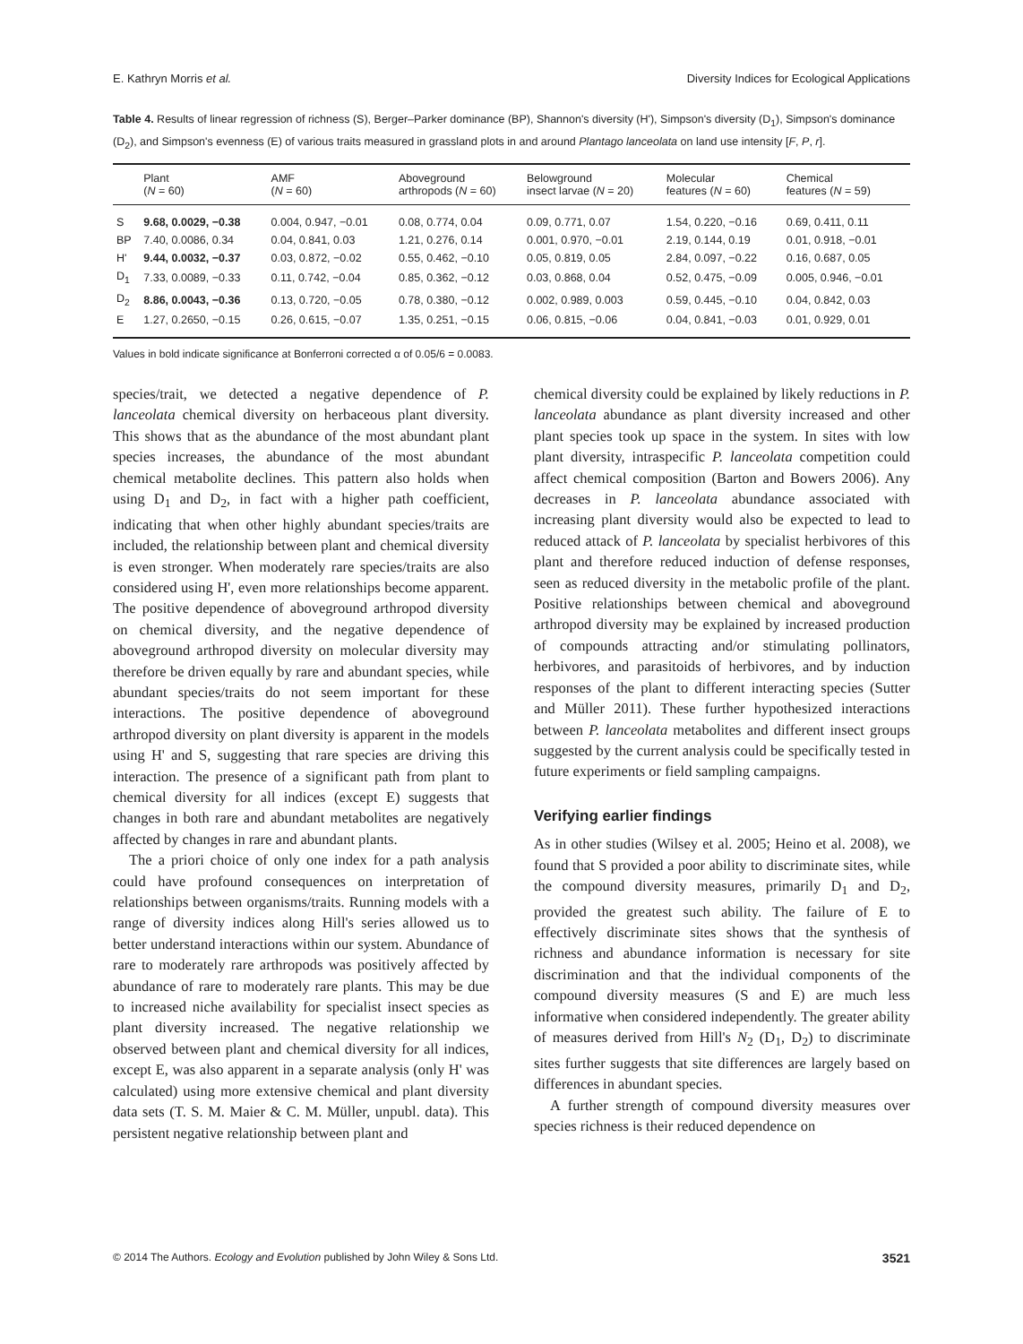E. Kathryn Morris et al. Diversity Indices for Ecological Applications
Table 4. Results of linear regression of richness (S), Berger–Parker dominance (BP), Shannon's diversity (H'), Simpson's diversity (D<sub>1</sub>), Simpson's dominance (D<sub>2</sub>), and Simpson's evenness (E) of various traits measured in grassland plots in and around Plantago lanceolata on land use intensity [F, P, r].
| | Plant ( N = 60) | AMF ( N = 60) | Aboveground arthropods ( N = 60) | Belowground insect larvae ( N = 20) | Molecular features ( N = 60) | Chemical features ( N = 59) |
| --- | --- | --- | --- | --- | --- | --- |
| S | 9.68, 0.0029, −0.38 | 0.004, 0.947, −0.01 | 0.08, 0.774, 0.04 | 0.09, 0.771, 0.07 | 1.54, 0.220, −0.16 | 0.69, 0.411, 0.11 |
| BP | 7.40, 0.0086, 0.34 | 0.04, 0.841, 0.03 | 1.21, 0.276, 0.14 | 0.001, 0.970, −0.01 | 2.19, 0.144, 0.19 | 0.01, 0.918, −0.01 |
| H' | 9.44, 0.0032, −0.37 | 0.03, 0.872, −0.02 | 0.55, 0.462, −0.10 | 0.05, 0.819, 0.05 | 2.84, 0.097, −0.22 | 0.16, 0.687, 0.05 |
| D<sub>1</sub> | 7.33, 0.0089, −0.33 | 0.11, 0.742, −0.04 | 0.85, 0.362, −0.12 | 0.03, 0.868, 0.04 | 0.52, 0.475, −0.09 | 0.005, 0.946, −0.01 |
| D<sub>2</sub> | 8.86, 0.0043, −0.36 | 0.13, 0.720, −0.05 | 0.78, 0.380, −0.12 | 0.002, 0.989, 0.003 | 0.59, 0.445, −0.10 | 0.04, 0.842, 0.03 |
| E | 1.27, 0.2650, −0.15 | 0.26, 0.615, −0.07 | 1.35, 0.251, −0.15 | 0.06, 0.815, −0.06 | 0.04, 0.841, −0.03 | 0.01, 0.929, 0.01 |
Values in bold indicate significance at Bonferroni corrected α of 0.05/6 = 0.0083.
species/trait, we detected a negative dependence of P. lanceolata chemical diversity on herbaceous plant diversity. This shows that as the abundance of the most abundant plant species increases, the abundance of the most abundant chemical metabolite declines. This pattern also holds when using D<sub>1</sub> and D<sub>2</sub>, in fact with a higher path coefficient, indicating that when other highly abundant species/traits are included, the relationship between plant and chemical diversity is even stronger. When moderately rare species/traits are also considered using H', even more relationships become apparent. The positive dependence of aboveground arthropod diversity on chemical diversity, and the negative dependence of aboveground arthropod diversity on molecular diversity may therefore be driven equally by rare and abundant species, while abundant species/traits do not seem important for these interactions. The positive dependence of aboveground arthropod diversity on plant diversity is apparent in the models using H' and S, suggesting that rare species are driving this interaction. The presence of a significant path from plant to chemical diversity for all indices (except E) suggests that changes in both rare and abundant metabolites are negatively affected by changes in rare and abundant plants.
The a priori choice of only one index for a path analysis could have profound consequences on interpretation of relationships between organisms/traits. Running models with a range of diversity indices along Hill's series allowed us to better understand interactions within our system. Abundance of rare to moderately rare arthropods was positively affected by abundance of rare to moderately rare plants. This may be due to increased niche availability for specialist insect species as plant diversity increased. The negative relationship we observed between plant and chemical diversity for all indices, except E, was also apparent in a separate analysis (only H' was calculated) using more extensive chemical and plant diversity data sets (T. S. M. Maier & C. M. Müller, unpubl. data). This persistent negative relationship between plant and
chemical diversity could be explained by likely reductions in P. lanceolata abundance as plant diversity increased and other plant species took up space in the system. In sites with low plant diversity, intraspecific P. lanceolata competition could affect chemical composition (Barton and Bowers 2006). Any decreases in P. lanceolata abundance associated with increasing plant diversity would also be expected to lead to reduced attack of P. lanceolata by specialist herbivores of this plant and therefore reduced induction of defense responses, seen as reduced diversity in the metabolic profile of the plant. Positive relationships between chemical and aboveground arthropod diversity may be explained by increased production of compounds attracting and/or stimulating pollinators, herbivores, and parasitoids of herbivores, and by induction responses of the plant to different interacting species (Sutter and Müller 2011). These further hypothesized interactions between P. lanceolata metabolites and different insect groups suggested by the current analysis could be specifically tested in future experiments or field sampling campaigns.
Verifying earlier findings
As in other studies (Wilsey et al. 2005; Heino et al. 2008), we found that S provided a poor ability to discriminate sites, while the compound diversity measures, primarily D<sub>1</sub> and D<sub>2</sub>, provided the greatest such ability. The failure of E to effectively discriminate sites shows that the synthesis of richness and abundance information is necessary for site discrimination and that the individual components of the compound diversity measures (S and E) are much less informative when considered independently. The greater ability of measures derived from Hill's N<sub>2</sub> (D<sub>1</sub>, D<sub>2</sub>) to discriminate sites further suggests that site differences are largely based on differences in abundant species.
A further strength of compound diversity measures over species richness is their reduced dependence on
© 2014 The Authors. Ecology and Evolution published by John Wiley & Sons Ltd. 3521